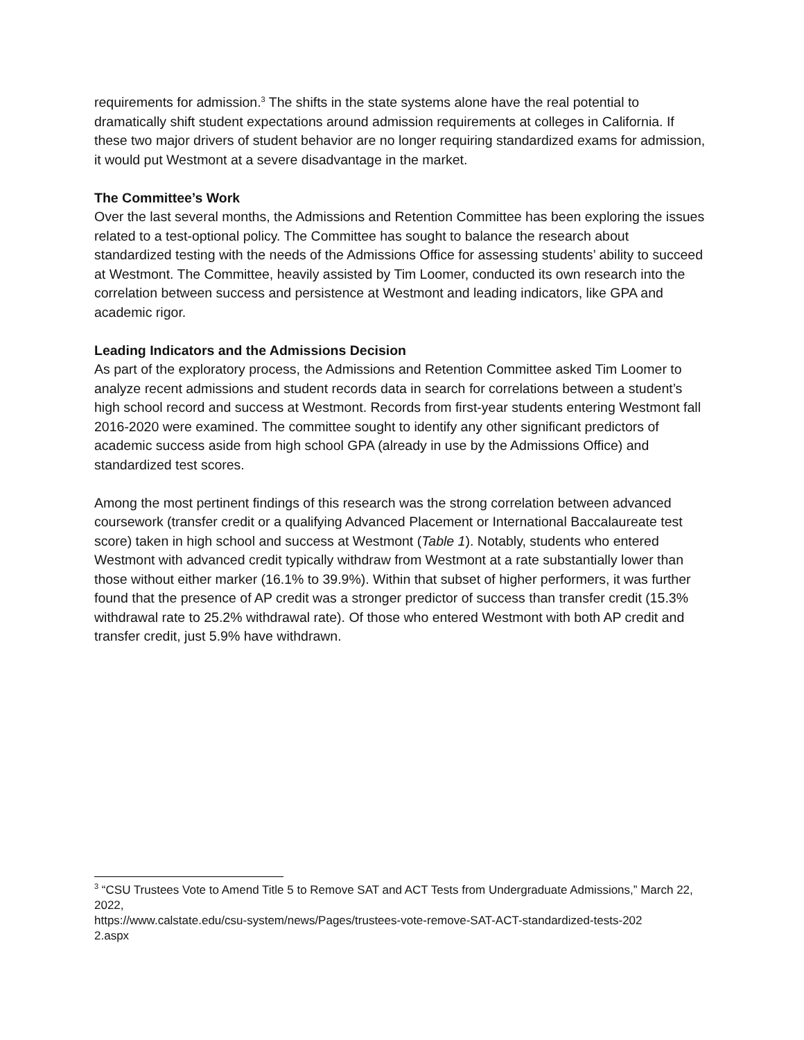requirements for admission.<sup>3</sup> The shifts in the state systems alone have the real potential to dramatically shift student expectations around admission requirements at colleges in California. If these two major drivers of student behavior are no longer requiring standardized exams for admission, it would put Westmont at a severe disadvantage in the market.
The Committee’s Work
Over the last several months, the Admissions and Retention Committee has been exploring the issues related to a test-optional policy. The Committee has sought to balance the research about standardized testing with the needs of the Admissions Office for assessing students’ ability to succeed at Westmont. The Committee, heavily assisted by Tim Loomer, conducted its own research into the correlation between success and persistence at Westmont and leading indicators, like GPA and academic rigor.
Leading Indicators and the Admissions Decision
As part of the exploratory process, the Admissions and Retention Committee asked Tim Loomer to analyze recent admissions and student records data in search for correlations between a student’s high school record and success at Westmont. Records from first-year students entering Westmont fall 2016-2020 were examined. The committee sought to identify any other significant predictors of academic success aside from high school GPA (already in use by the Admissions Office) and standardized test scores.
Among the most pertinent findings of this research was the strong correlation between advanced coursework (transfer credit or a qualifying Advanced Placement or International Baccalaureate test score) taken in high school and success at Westmont (Table 1). Notably, students who entered Westmont with advanced credit typically withdraw from Westmont at a rate substantially lower than those without either marker (16.1% to 39.9%). Within that subset of higher performers, it was further found that the presence of AP credit was a stronger predictor of success than transfer credit (15.3% withdrawal rate to 25.2% withdrawal rate). Of those who entered Westmont with both AP credit and transfer credit, just 5.9% have withdrawn.
<sup>3</sup> “CSU Trustees Vote to Amend Title 5 to Remove SAT and ACT Tests from Undergraduate Admissions,” March 22, 2022,
https://www.calstate.edu/csu-system/news/Pages/trustees-vote-remove-SAT-ACT-standardized-tests-202
2.aspx